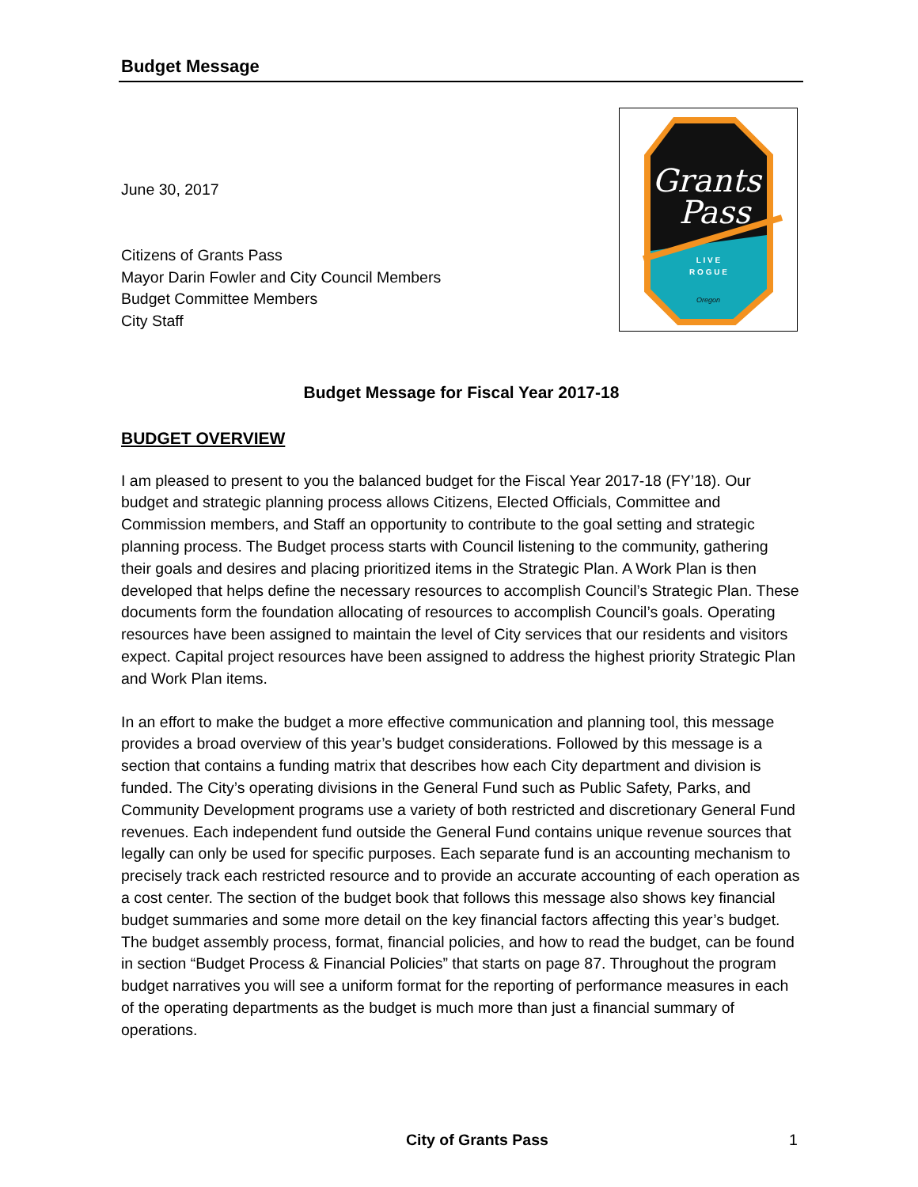Budget Message
Grants
Pass
L I V E
R O G U E
Oregon
June 30, 2017
Citizens of Grants Pass
Mayor Darin Fowler and City Council Members
Budget Committee Members
City Staff
Budget Message for Fiscal Year 2017-18
BUDGET OVERVIEW
I am pleased to present to you the balanced budget for the Fiscal Year 2017-18 (FY’18). Our budget and strategic planning process allows Citizens, Elected Officials, Committee and Commission members, and Staff an opportunity to contribute to the goal setting and strategic planning process. The Budget process starts with Council listening to the community, gathering their goals and desires and placing prioritized items in the Strategic Plan. A Work Plan is then developed that helps define the necessary resources to accomplish Council’s Strategic Plan. These documents form the foundation allocating of resources to accomplish Council’s goals. Operating resources have been assigned to maintain the level of City services that our residents and visitors expect. Capital project resources have been assigned to address the highest priority Strategic Plan and Work Plan items.
In an effort to make the budget a more effective communication and planning tool, this message provides a broad overview of this year’s budget considerations. Followed by this message is a section that contains a funding matrix that describes how each City department and division is funded. The City’s operating divisions in the General Fund such as Public Safety, Parks, and Community Development programs use a variety of both restricted and discretionary General Fund revenues. Each independent fund outside the General Fund contains unique revenue sources that legally can only be used for specific purposes. Each separate fund is an accounting mechanism to precisely track each restricted resource and to provide an accurate accounting of each operation as a cost center. The section of the budget book that follows this message also shows key financial budget summaries and some more detail on the key financial factors affecting this year’s budget. The budget assembly process, format, financial policies, and how to read the budget, can be found in section “Budget Process & Financial Policies” that starts on page 87. Throughout the program budget narratives you will see a uniform format for the reporting of performance measures in each of the operating departments as the budget is much more than just a financial summary of operations.
City of Grants Pass 1